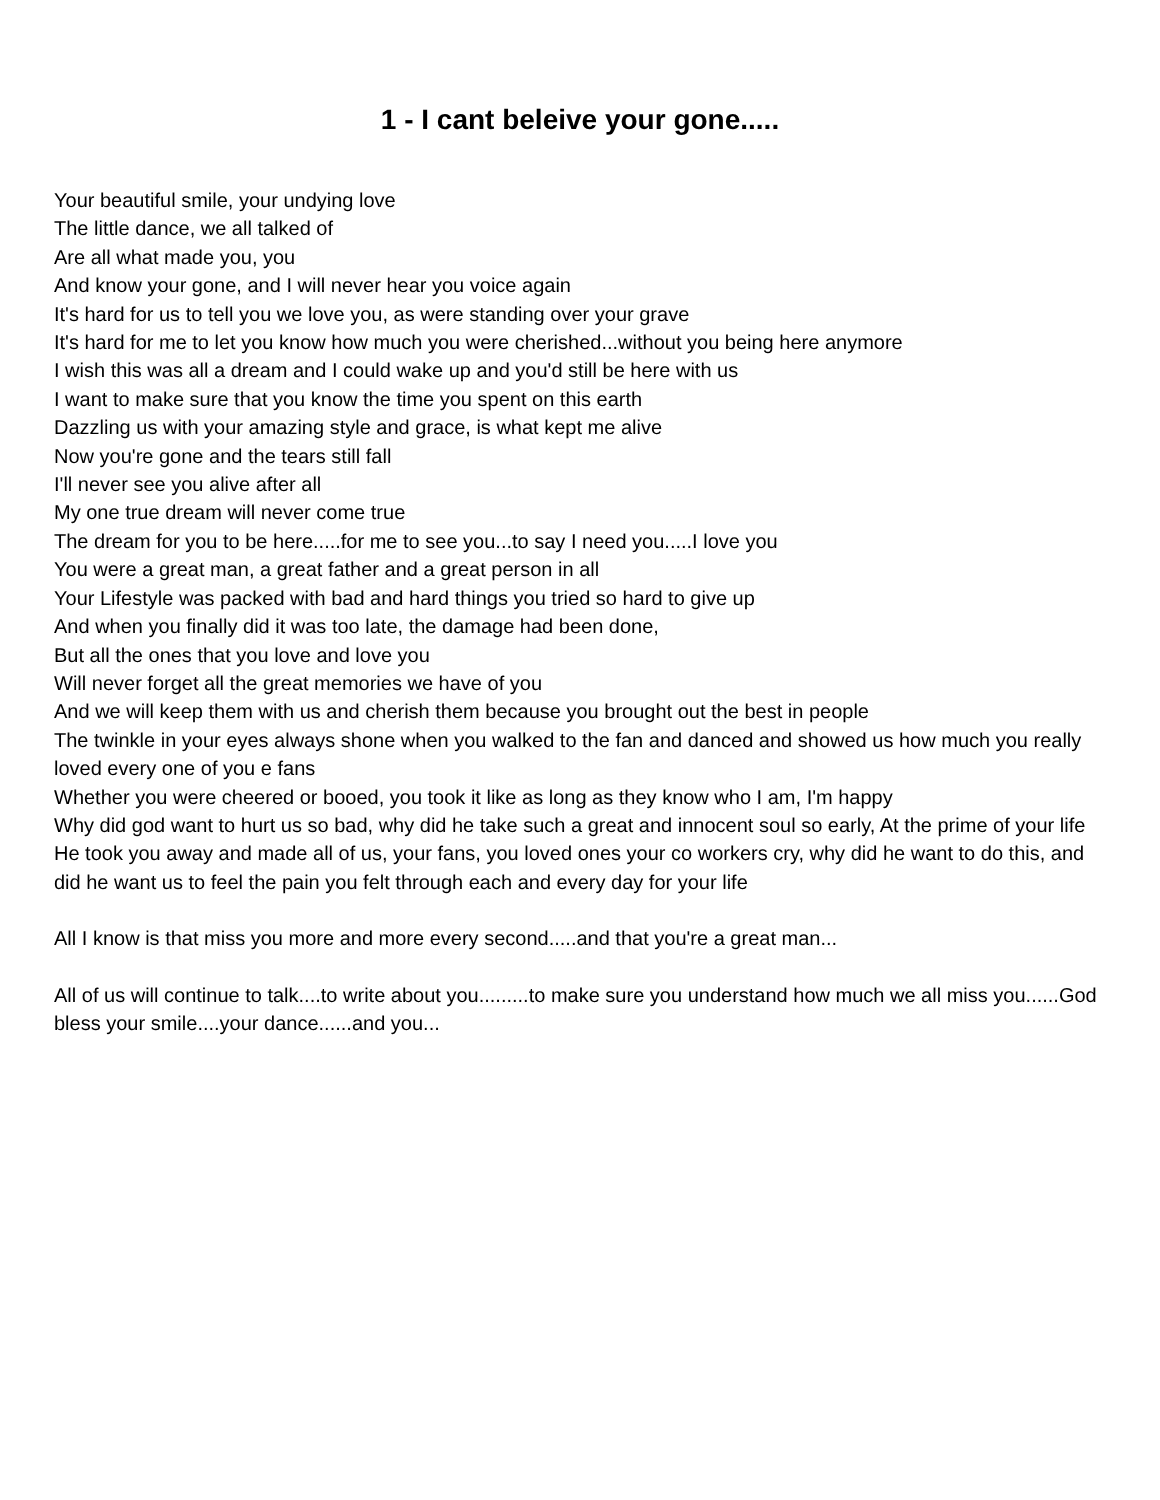1 - I cant beleive your gone.....
Your beautiful smile, your undying love
The little dance, we all talked of
Are all what made you, you
And know your gone, and I will never hear you voice again
It's hard for us to tell you we love you, as were standing over your grave
It's hard for me to let you know how much you were cherished...without you being here anymore
I wish this was all a dream and I could wake up and you'd still be here with us
I want to make sure that you know the time you spent on this earth
Dazzling us with your amazing style and grace, is what kept me alive
Now you're gone and the tears still fall
I'll never see you alive after all
My one true dream will never come true
The dream for you to be here.....for me to see you...to say I need you.....I love you
You were a great man, a great father and a great person in all
Your Lifestyle was packed with bad and hard things you tried so hard to give up
And when you finally did it was too late, the damage had been done,
But all the ones that you love and love you
Will never forget all the great memories we have of you
And we will keep them with us and cherish them because you brought out the best in people
The twinkle in your eyes always shone when you walked to the fan and danced and showed us how much you really loved every one of you e fans
Whether you were cheered or booed, you took it like as long as they know who I am, I'm happy
Why did god want to hurt us so bad, why did he take such a great and innocent soul so early, At the prime of your life
He took you away and made all of us, your fans, you loved ones your co workers cry, why did he want to do this, and did he want us to feel the pain you felt through each and every day for your life
All I know is that miss you more and more every second.....and that you're a great man...
All of us will continue to talk....to write about you.........to make sure you understand how much we all miss you......God bless your smile....your dance......and you...